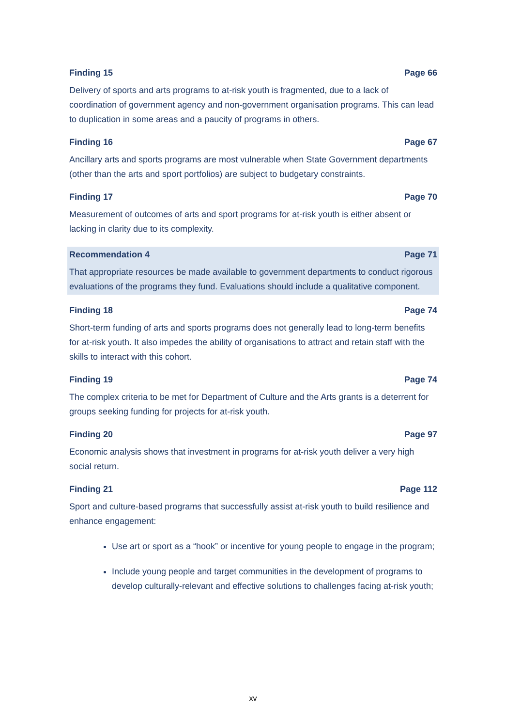Finding 15 Page 66
Delivery of sports and arts programs to at-risk youth is fragmented, due to a lack of coordination of government agency and non-government organisation programs. This can lead to duplication in some areas and a paucity of programs in others.
Finding 16 Page 67
Ancillary arts and sports programs are most vulnerable when State Government departments (other than the arts and sport portfolios) are subject to budgetary constraints.
Finding 17 Page 70
Measurement of outcomes of arts and sport programs for at-risk youth is either absent or lacking in clarity due to its complexity.
Recommendation 4 Page 71
That appropriate resources be made available to government departments to conduct rigorous evaluations of the programs they fund. Evaluations should include a qualitative component.
Finding 18 Page 74
Short-term funding of arts and sports programs does not generally lead to long-term benefits for at-risk youth. It also impedes the ability of organisations to attract and retain staff with the skills to interact with this cohort.
Finding 19 Page 74
The complex criteria to be met for Department of Culture and the Arts grants is a deterrent for groups seeking funding for projects for at-risk youth.
Finding 20 Page 97
Economic analysis shows that investment in programs for at-risk youth deliver a very high social return.
Finding 21 Page 112
Sport and culture-based programs that successfully assist at-risk youth to build resilience and enhance engagement:
Use art or sport as a “hook” or incentive for young people to engage in the program;
Include young people and target communities in the development of programs to develop culturally-relevant and effective solutions to challenges facing at-risk youth;
xv